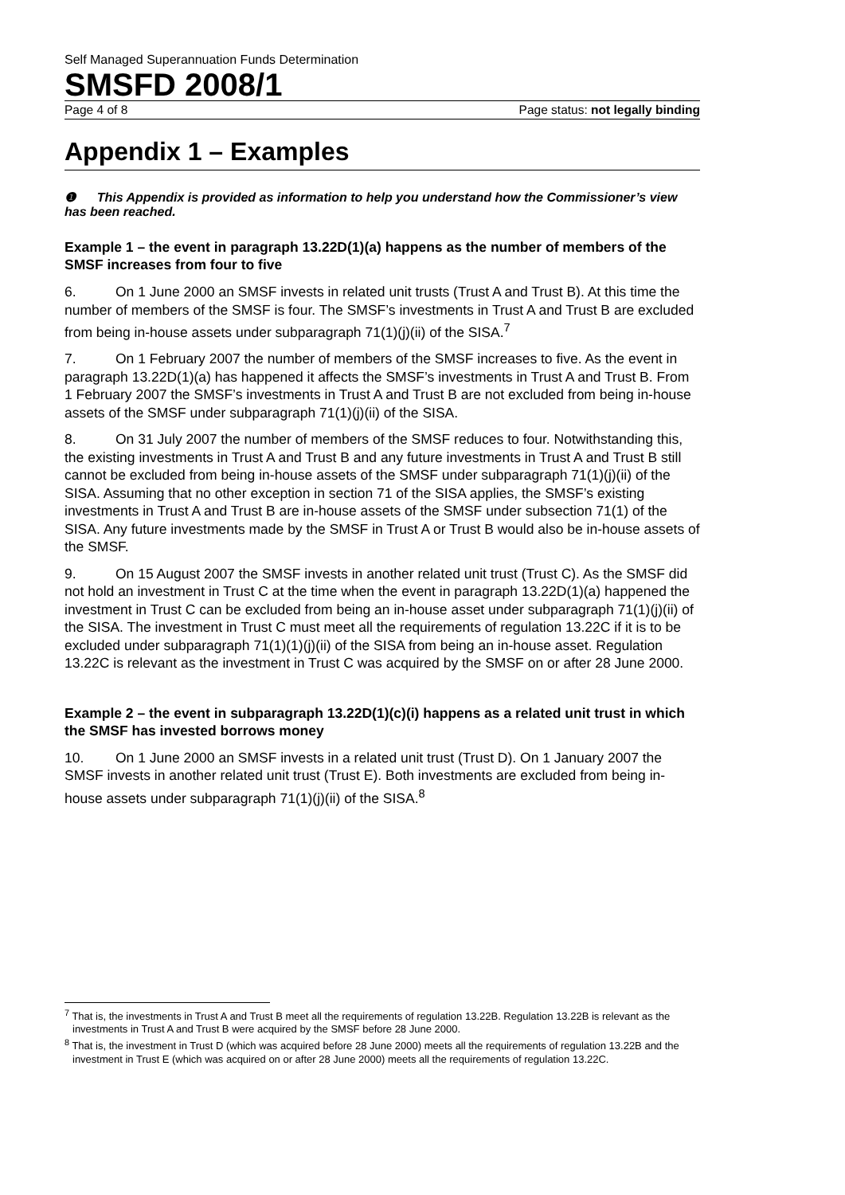Self Managed Superannuation Funds Determination
SMSFD 2008/1
Page 4 of 8 Page status: not legally binding
Appendix 1 – Examples
❶ This Appendix is provided as information to help you understand how the Commissioner’s view has been reached.
Example 1 – the event in paragraph 13.22D(1)(a) happens as the number of members of the SMSF increases from four to five
6. On 1 June 2000 an SMSF invests in related unit trusts (Trust A and Trust B). At this time the number of members of the SMSF is four. The SMSF’s investments in Trust A and Trust B are excluded from being in-house assets under subparagraph 71(1)(j)(ii) of the SISA.<sup>7</sup>
7. On 1 February 2007 the number of members of the SMSF increases to five. As the event in paragraph 13.22D(1)(a) has happened it affects the SMSF’s investments in Trust A and Trust B. From 1 February 2007 the SMSF’s investments in Trust A and Trust B are not excluded from being in-house assets of the SMSF under subparagraph 71(1)(j)(ii) of the SISA.
8. On 31 July 2007 the number of members of the SMSF reduces to four. Notwithstanding this, the existing investments in Trust A and Trust B and any future investments in Trust A and Trust B still cannot be excluded from being in-house assets of the SMSF under subparagraph 71(1)(j)(ii) of the SISA. Assuming that no other exception in section 71 of the SISA applies, the SMSF’s existing investments in Trust A and Trust B are in-house assets of the SMSF under subsection 71(1) of the SISA. Any future investments made by the SMSF in Trust A or Trust B would also be in-house assets of the SMSF.
9. On 15 August 2007 the SMSF invests in another related unit trust (Trust C). As the SMSF did not hold an investment in Trust C at the time when the event in paragraph 13.22D(1)(a) happened the investment in Trust C can be excluded from being an in-house asset under subparagraph 71(1)(j)(ii) of the SISA. The investment in Trust C must meet all the requirements of regulation 13.22C if it is to be excluded under subparagraph 71(1)(1)(j)(ii) of the SISA from being an in-house asset. Regulation 13.22C is relevant as the investment in Trust C was acquired by the SMSF on or after 28 June 2000.
Example 2 – the event in subparagraph 13.22D(1)(c)(i) happens as a related unit trust in which the SMSF has invested borrows money
10. On 1 June 2000 an SMSF invests in a related unit trust (Trust D). On 1 January 2007 the SMSF invests in another related unit trust (Trust E). Both investments are excluded from being in-house assets under subparagraph 71(1)(j)(ii) of the SISA.<sup>8</sup>
<sup>7</sup> That is, the investments in Trust A and Trust B meet all the requirements of regulation 13.22B. Regulation 13.22B is relevant as the investments in Trust A and Trust B were acquired by the SMSF before 28 June 2000.
<sup>8</sup> That is, the investment in Trust D (which was acquired before 28 June 2000) meets all the requirements of regulation 13.22B and the investment in Trust E (which was acquired on or after 28 June 2000) meets all the requirements of regulation 13.22C.